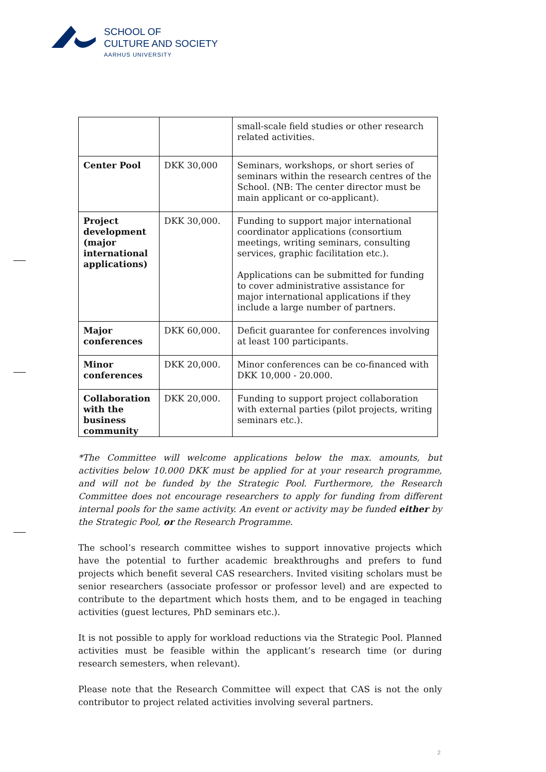SCHOOL OF
CULTURE AND SOCIETY
AARHUS UNIVERSITY
| | | small-scale field studies or other research related activities. |
| Center Pool | DKK 30,000 | Seminars, workshops, or short series of seminars within the research centres of the School. (NB: The center director must be main applicant or co-applicant). |
| Project development (major international applications) | DKK 30,000. | Funding to support major international coordinator applications (consortium meetings, writing seminars, consulting services, graphic facilitation etc.). Applications can be submitted for funding to cover administrative assistance for major international applications if they include a large number of partners. |
| Major conferences | DKK 60,000. | Deficit guarantee for conferences involving at least 100 participants. |
| Minor conferences | DKK 20,000. | Minor conferences can be co-financed with DKK 10,000 - 20.000. |
| Collaboration with the business community | DKK 20,000. | Funding to support project collaboration with external parties (pilot projects, writing seminars etc.). |
*The Committee will welcome applications below the max. amounts, but activities below 10.000 DKK must be applied for at your research programme, and will not be funded by the Strategic Pool. Furthermore, the Research Committee does not encourage researchers to apply for funding from different internal pools for the same activity. An event or activity may be funded either by the Strategic Pool, or the Research Programme.
The school’s research committee wishes to support innovative projects which have the potential to further academic breakthroughs and prefers to fund projects which benefit several CAS researchers. Invited visiting scholars must be senior researchers (associate professor or professor level) and are expected to contribute to the department which hosts them, and to be engaged in teaching activities (guest lectures, PhD seminars etc.).
It is not possible to apply for workload reductions via the Strategic Pool. Planned activities must be feasible within the applicant’s research time (or during research semesters, when relevant).
Please note that the Research Committee will expect that CAS is not the only contributor to project related activities involving several partners.
2